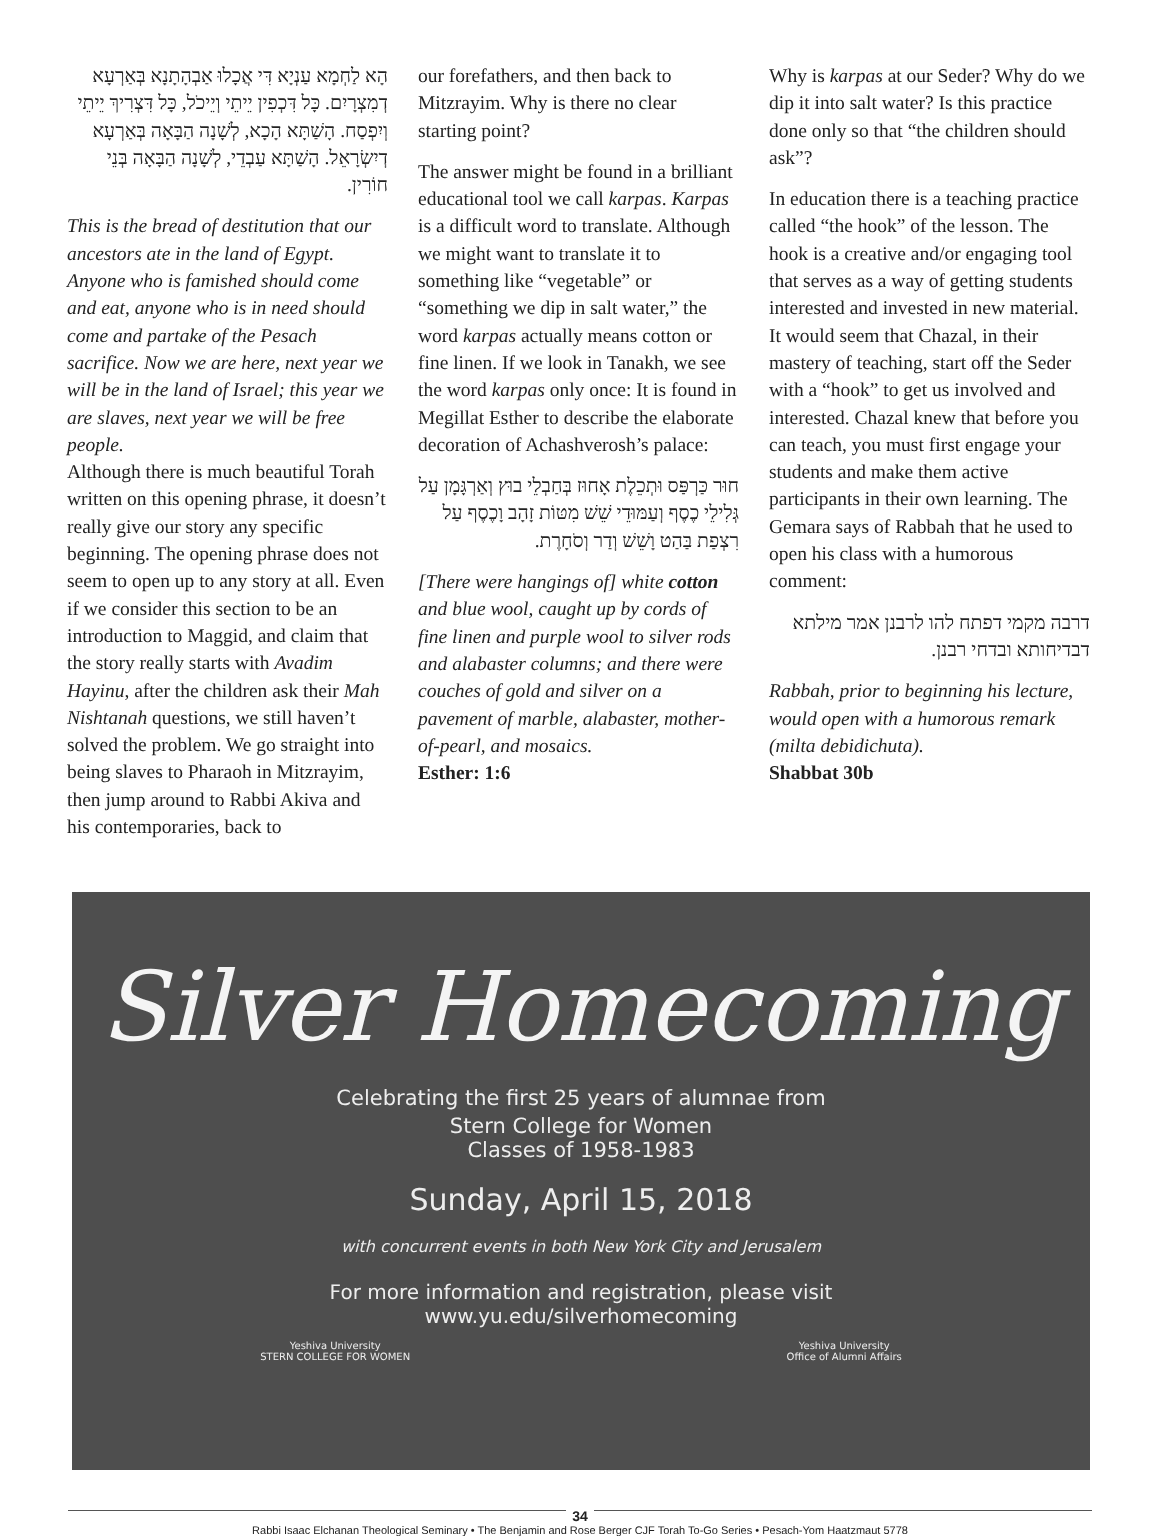הָא לַחְמָא עַנְיָא דִּי אֲכָלוּ אַבְהָתָנָא בְּאַרְעָא דְמִצְרָיִם. כָּל דִּכְפִין יֵיתֵי וְיֵיכֹל, כָּל דִּצְרִיךְ יֵיתֵי וְיִפְסַח. הָשַׁתָּא הָכָא, לְשָׁנָה הַבָּאָה בְּאַרְעָא דְיִשְׂרָאֵל. הָשַׁתָּא עַבְדֵי, לְשָׁנָה הַבָּאָה בְּנֵי חוֹרִין.
This is the bread of destitution that our ancestors ate in the land of Egypt. Anyone who is famished should come and eat, anyone who is in need should come and partake of the Pesach sacrifice. Now we are here, next year we will be in the land of Israel; this year we are slaves, next year we will be free people.
Although there is much beautiful Torah written on this opening phrase, it doesn’t really give our story any specific beginning. The opening phrase does not seem to open up to any story at all. Even if we consider this section to be an introduction to Maggid, and claim that the story really starts with Avadim Hayinu, after the children ask their Mah Nishtanah questions, we still haven’t solved the problem. We go straight into being slaves to Pharaoh in Mitzrayim, then jump around to Rabbi Akiva and his contemporaries, back to
our forefathers, and then back to Mitzrayim. Why is there no clear starting point?
The answer might be found in a brilliant educational tool we call karpas. Karpas is a difficult word to translate. Although we might want to translate it to something like “vegetable” or “something we dip in salt water,” the word karpas actually means cotton or fine linen. If we look in Tanakh, we see the word karpas only once: It is found in Megillat Esther to describe the elaborate decoration of Achashverosh’s palace:
חוּר כַּרְפַּס וּתְכֵלֶת אָחוּז בְּחַבְלֵי בוּץ וְאַרְגָּמָן עַל גְּלִילֵי כֶסֶף וְעַמּוּדֵי שֵׁשׁ מִטּוֹת זָהָב וָכֶסֶף עַל רִצְפַת בַּהַט וָשֵׁשׁ וְדַר וְסֹחָרֶת.
[There were hangings of] white cotton and blue wool, caught up by cords of fine linen and purple wool to silver rods and alabaster columns; and there were couches of gold and silver on a pavement of marble, alabaster, mother-of-pearl, and mosaics.
Esther: 1:6
Why is karpas at our Seder? Why do we dip it into salt water? Is this practice done only so that “the children should ask”?
In education there is a teaching practice called “the hook” of the lesson. The hook is a creative and/or engaging tool that serves as a way of getting students interested and invested in new material. It would seem that Chazal, in their mastery of teaching, start off the Seder with a “hook” to get us involved and interested. Chazal knew that before you can teach, you must first engage your students and make them active participants in their own learning. The Gemara says of Rabbah that he used to open his class with a humorous comment:
דרבה מקמי דפתח להו לרבנן אמר מילתא דבדיחותא ובדחי רבנן.
Rabbah, prior to beginning his lecture, would open with a humorous remark (milta debidichuta).
Shabbat 30b
Silver Homecoming
Celebrating the first 25 years of alumnae from
Stern College for Women
Classes of 1958-1983
Sunday, April 15, 2018
with concurrent events in both New York City and Jerusalem
For more information and registration, please visit
www.yu.edu/silverhomecoming
Yeshiva University
STERN COLLEGE FOR WOMEN Yeshiva University
Office of Alumni Affairs
34
Rabbi Isaac Elchanan Theological Seminary • The Benjamin and Rose Berger CJF Torah To-Go Series • Pesach-Yom Haatzmaut 5778